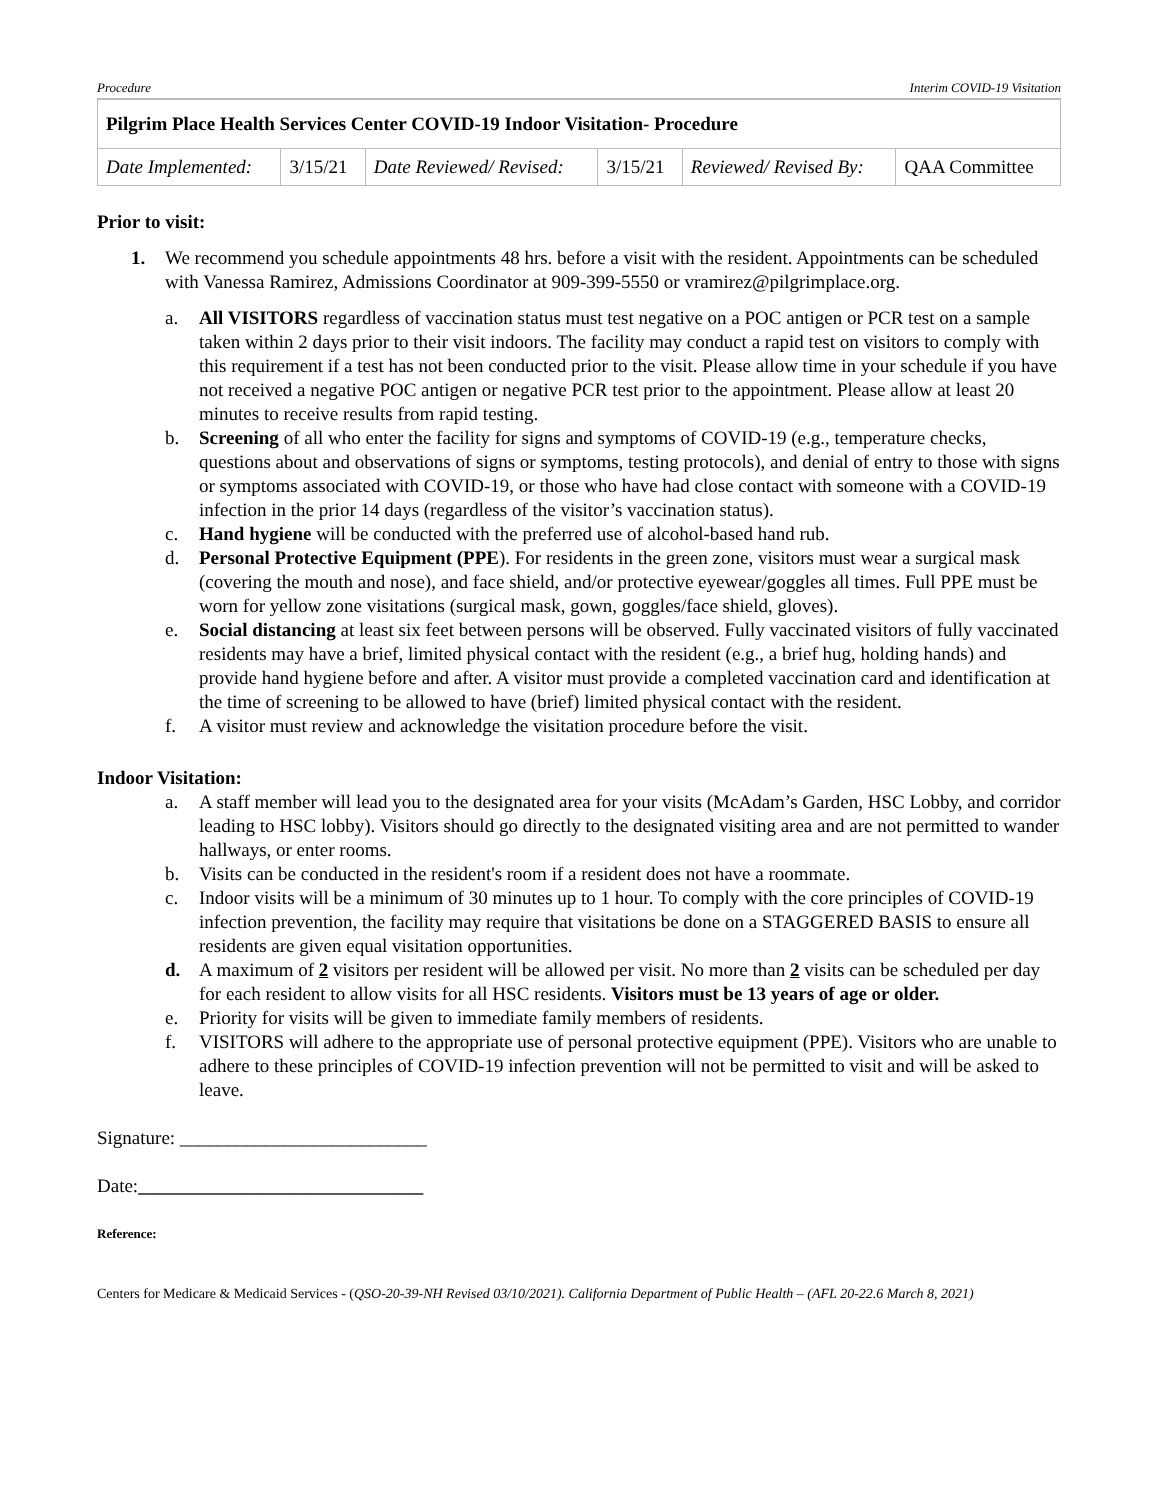Procedure Interim COVID-19 Visitation
| Pilgrim Place Health Services Center COVID-19 Indoor Visitation- Procedure | | | | | |
| Date Implemented: | 3/15/21 | Date Reviewed/ Revised: | 3/15/21 | Reviewed/ Revised By: | QAA Committee |
Prior to visit:
1. We recommend you schedule appointments 48 hrs. before a visit with the resident. Appointments can be scheduled with Vanessa Ramirez, Admissions Coordinator at 909-399-5550 or vramirez@pilgrimplace.org.
a. All VISITORS regardless of vaccination status must test negative on a POC antigen or PCR test on a sample taken within 2 days prior to their visit indoors. The facility may conduct a rapid test on visitors to comply with this requirement if a test has not been conducted prior to the visit. Please allow time in your schedule if you have not received a negative POC antigen or negative PCR test prior to the appointment. Please allow at least 20 minutes to receive results from rapid testing.
b. Screening of all who enter the facility for signs and symptoms of COVID-19 (e.g., temperature checks, questions about and observations of signs or symptoms, testing protocols), and denial of entry to those with signs or symptoms associated with COVID-19, or those who have had close contact with someone with a COVID-19 infection in the prior 14 days (regardless of the visitor’s vaccination status).
c. Hand hygiene will be conducted with the preferred use of alcohol-based hand rub.
d. Personal Protective Equipment (PPE). For residents in the green zone, visitors must wear a surgical mask (covering the mouth and nose), and face shield, and/or protective eyewear/goggles all times. Full PPE must be worn for yellow zone visitations (surgical mask, gown, goggles/face shield, gloves).
e. Social distancing at least six feet between persons will be observed. Fully vaccinated visitors of fully vaccinated residents may have a brief, limited physical contact with the resident (e.g., a brief hug, holding hands) and provide hand hygiene before and after. A visitor must provide a completed vaccination card and identification at the time of screening to be allowed to have (brief) limited physical contact with the resident.
f. A visitor must review and acknowledge the visitation procedure before the visit.
Indoor Visitation:
a. A staff member will lead you to the designated area for your visits (McAdam’s Garden, HSC Lobby, and corridor leading to HSC lobby). Visitors should go directly to the designated visiting area and are not permitted to wander hallways, or enter rooms.
b. Visits can be conducted in the resident's room if a resident does not have a roommate.
c. Indoor visits will be a minimum of 30 minutes up to 1 hour. To comply with the core principles of COVID-19 infection prevention, the facility may require that visitations be done on a STAGGERED BASIS to ensure all residents are given equal visitation opportunities.
d. A maximum of 2 visitors per resident will be allowed per visit. No more than 2 visits can be scheduled per day for each resident to allow visits for all HSC residents. Visitors must be 13 years of age or older.
e. Priority for visits will be given to immediate family members of residents.
f. VISITORS will adhere to the appropriate use of personal protective equipment (PPE). Visitors who are unable to adhere to these principles of COVID-19 infection prevention will not be permitted to visit and will be asked to leave.
Signature: __________________________
Date:______________________________
Reference:
Centers for Medicare & Medicaid Services - (QSO-20-39-NH Revised 03/10/2021). California Department of Public Health – (AFL 20-22.6 March 8, 2021)